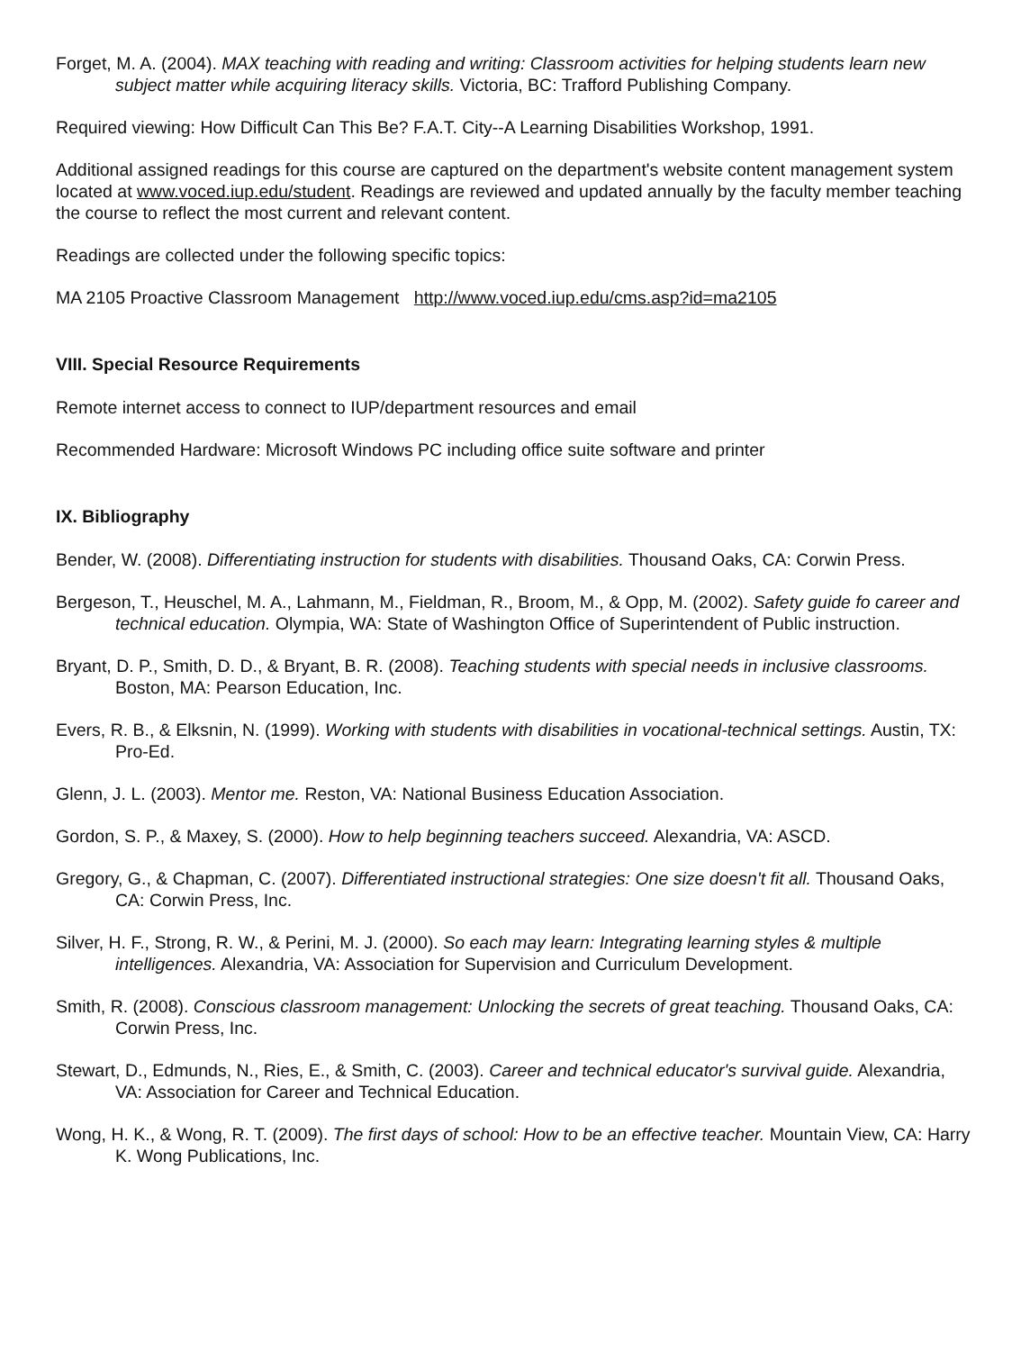Forget, M. A. (2004). MAX teaching with reading and writing: Classroom activities for helping students learn new subject matter while acquiring literacy skills. Victoria, BC: Trafford Publishing Company.
Required viewing: How Difficult Can This Be? F.A.T. City--A Learning Disabilities Workshop, 1991.
Additional assigned readings for this course are captured on the department's website content management system located at www.voced.iup.edu/student. Readings are reviewed and updated annually by the faculty member teaching the course to reflect the most current and relevant content.
Readings are collected under the following specific topics:
MA 2105 Proactive Classroom Management http://www.voced.iup.edu/cms.asp?id=ma2105
VIII. Special Resource Requirements
Remote internet access to connect to IUP/department resources and email
Recommended Hardware: Microsoft Windows PC including office suite software and printer
IX. Bibliography
Bender, W. (2008). Differentiating instruction for students with disabilities. Thousand Oaks, CA: Corwin Press.
Bergeson, T., Heuschel, M. A., Lahmann, M., Fieldman, R., Broom, M., & Opp, M. (2002). Safety guide fo career and technical education. Olympia, WA: State of Washington Office of Superintendent of Public instruction.
Bryant, D. P., Smith, D. D., & Bryant, B. R. (2008). Teaching students with special needs in inclusive classrooms. Boston, MA: Pearson Education, Inc.
Evers, R. B., & Elksnin, N. (1999). Working with students with disabilities in vocational-technical settings. Austin, TX: Pro-Ed.
Glenn, J. L. (2003). Mentor me. Reston, VA: National Business Education Association.
Gordon, S. P., & Maxey, S. (2000). How to help beginning teachers succeed. Alexandria, VA: ASCD.
Gregory, G., & Chapman, C. (2007). Differentiated instructional strategies: One size doesn't fit all. Thousand Oaks, CA: Corwin Press, Inc.
Silver, H. F., Strong, R. W., & Perini, M. J. (2000). So each may learn: Integrating learning styles & multiple intelligences. Alexandria, VA: Association for Supervision and Curriculum Development.
Smith, R. (2008). Conscious classroom management: Unlocking the secrets of great teaching. Thousand Oaks, CA: Corwin Press, Inc.
Stewart, D., Edmunds, N., Ries, E., & Smith, C. (2003). Career and technical educator's survival guide. Alexandria, VA: Association for Career and Technical Education.
Wong, H. K., & Wong, R. T. (2009). The first days of school: How to be an effective teacher. Mountain View, CA: Harry K. Wong Publications, Inc.